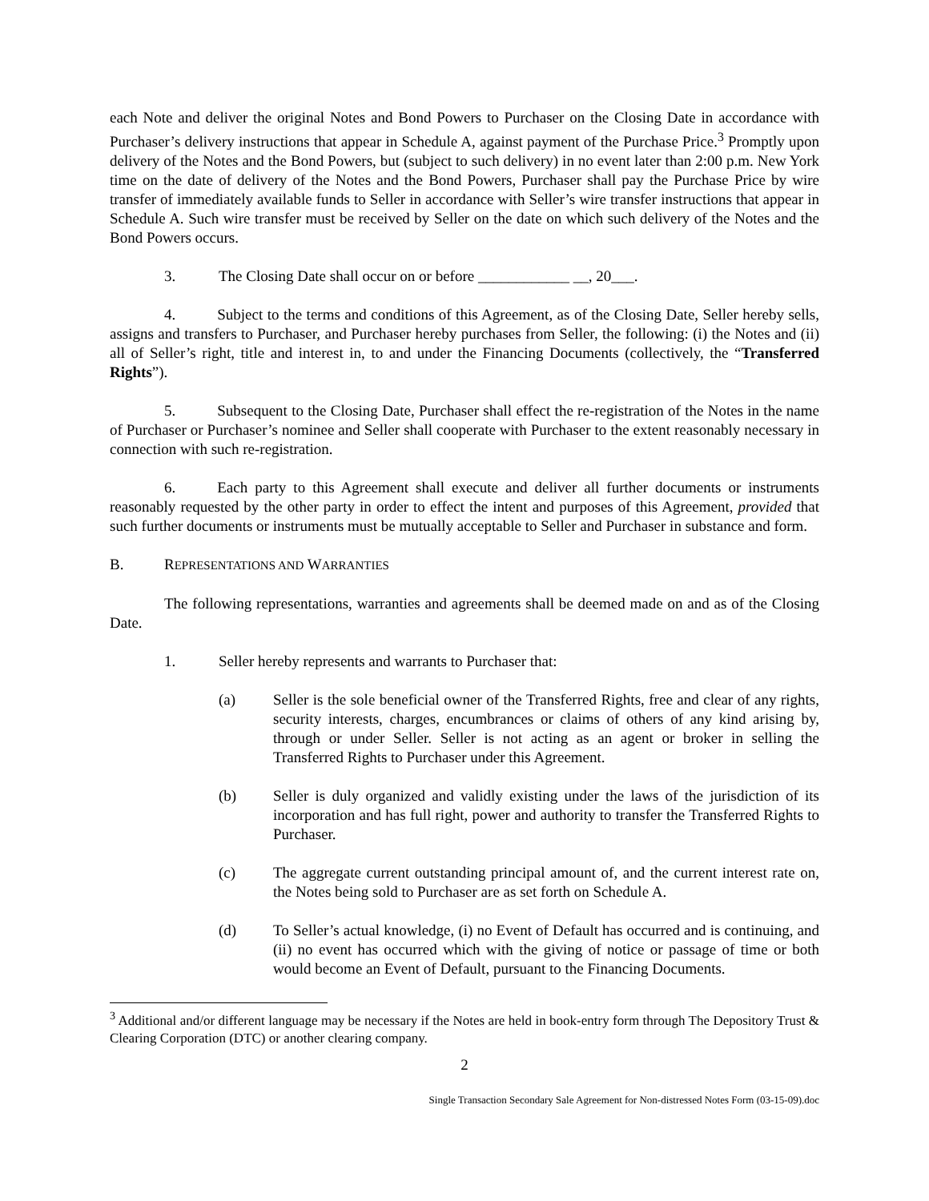each Note and deliver the original Notes and Bond Powers to Purchaser on the Closing Date in accordance with Purchaser’s delivery instructions that appear in Schedule A, against payment of the Purchase Price.<sup>3</sup> Promptly upon delivery of the Notes and the Bond Powers, but (subject to such delivery) in no event later than 2:00 p.m. New York time on the date of delivery of the Notes and the Bond Powers, Purchaser shall pay the Purchase Price by wire transfer of immediately available funds to Seller in accordance with Seller’s wire transfer instructions that appear in Schedule A. Such wire transfer must be received by Seller on the date on which such delivery of the Notes and the Bond Powers occurs.
3. The Closing Date shall occur on or before ____________ __, 20___.
4. Subject to the terms and conditions of this Agreement, as of the Closing Date, Seller hereby sells, assigns and transfers to Purchaser, and Purchaser hereby purchases from Seller, the following: (i) the Notes and (ii) all of Seller’s right, title and interest in, to and under the Financing Documents (collectively, the “Transferred Rights”).
5. Subsequent to the Closing Date, Purchaser shall effect the re-registration of the Notes in the name of Purchaser or Purchaser’s nominee and Seller shall cooperate with Purchaser to the extent reasonably necessary in connection with such re-registration.
6. Each party to this Agreement shall execute and deliver all further documents or instruments reasonably requested by the other party in order to effect the intent and purposes of this Agreement, provided that such further documents or instruments must be mutually acceptable to Seller and Purchaser in substance and form.
B. REPRESENTATIONS AND WARRANTIES
The following representations, warranties and agreements shall be deemed made on and as of the Closing Date.
1. Seller hereby represents and warrants to Purchaser that:
(a) Seller is the sole beneficial owner of the Transferred Rights, free and clear of any rights, security interests, charges, encumbrances or claims of others of any kind arising by, through or under Seller. Seller is not acting as an agent or broker in selling the Transferred Rights to Purchaser under this Agreement.
(b) Seller is duly organized and validly existing under the laws of the jurisdiction of its incorporation and has full right, power and authority to transfer the Transferred Rights to Purchaser.
(c) The aggregate current outstanding principal amount of, and the current interest rate on, the Notes being sold to Purchaser are as set forth on Schedule A.
(d) To Seller’s actual knowledge, (i) no Event of Default has occurred and is continuing, and (ii) no event has occurred which with the giving of notice or passage of time or both would become an Event of Default, pursuant to the Financing Documents.
<sup>3</sup> Additional and/or different language may be necessary if the Notes are held in book-entry form through The Depository Trust & Clearing Corporation (DTC) or another clearing company.
2
Single Transaction Secondary Sale Agreement for Non-distressed Notes Form (03-15-09).doc